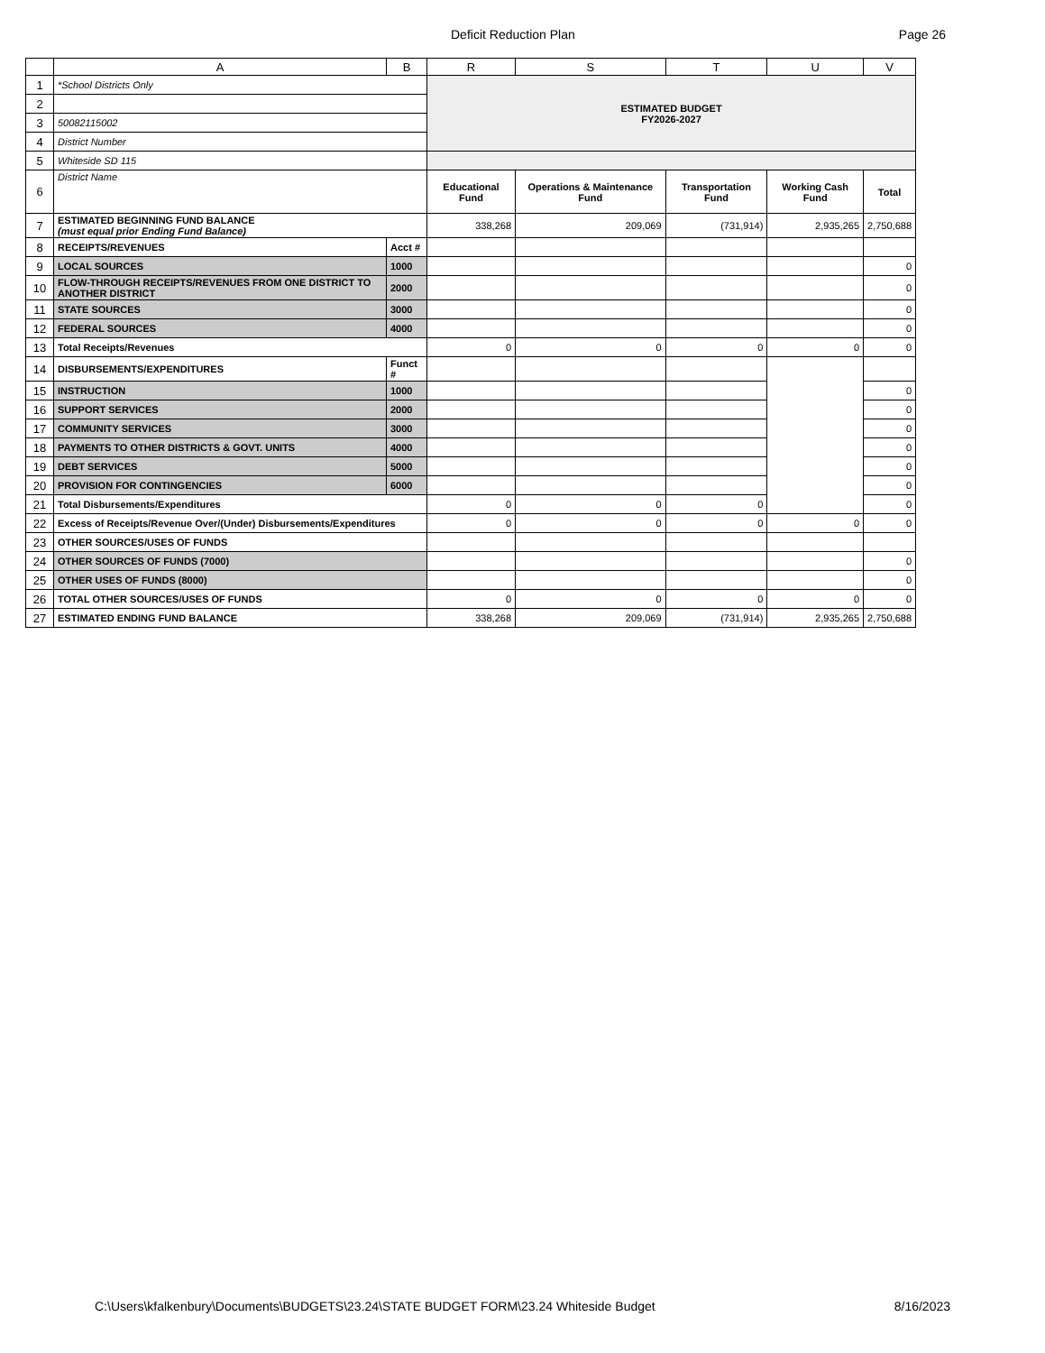Deficit Reduction Plan Page 26
| | A | B | R | S | T | U | V |
| --- | --- | --- | --- | --- | --- | --- | --- |
| 1 | *School Districts Only | | ESTIMATED BUDGET FY2026-2027 | | | | |
| 2 | | | | | | | |
| 3 | 50082115002 | | | | | | |
| 4 | District Number | | | | | | |
| 5 | Whiteside SD 115 | | | | | | |
| 6 | District Name | | Educational Fund | Operations & Maintenance Fund | Transportation Fund | Working Cash Fund | Total |
| 7 | ESTIMATED BEGINNING FUND BALANCE (must equal prior Ending Fund Balance) | | 338,268 | 209,069 | (731,914) | 2,935,265 | 2,750,688 |
| 8 | RECEIPTS/REVENUES | Acct # | | | | | |
| 9 | LOCAL SOURCES | 1000 | | | | | 0 |
| 10 | FLOW-THROUGH RECEIPTS/REVENUES FROM ONE DISTRICT TO ANOTHER DISTRICT | 2000 | | | | | 0 |
| 11 | STATE SOURCES | 3000 | | | | | 0 |
| 12 | FEDERAL SOURCES | 4000 | | | | | 0 |
| 13 | Total Receipts/Revenues | | 0 | 0 | 0 | 0 | 0 |
| 14 | DISBURSEMENTS/EXPENDITURES | Funct # | | | | | |
| 15 | INSTRUCTION | 1000 | | | | | 0 |
| 16 | SUPPORT SERVICES | 2000 | | | | | 0 |
| 17 | COMMUNITY SERVICES | 3000 | | | | | 0 |
| 18 | PAYMENTS TO OTHER DISTRICTS & GOVT. UNITS | 4000 | | | | | 0 |
| 19 | DEBT SERVICES | 5000 | | | | | 0 |
| 20 | PROVISION FOR CONTINGENCIES | 6000 | | | | | 0 |
| 21 | Total Disbursements/Expenditures | | 0 | 0 | 0 | | 0 |
| 22 | Excess of Receipts/Revenue Over/(Under) Disbursements/Expenditures | | 0 | 0 | 0 | 0 | 0 |
| 23 | OTHER SOURCES/USES OF FUNDS | | | | | | |
| 24 | OTHER SOURCES OF FUNDS (7000) | | | | | | 0 |
| 25 | OTHER USES OF FUNDS (8000) | | | | | | 0 |
| 26 | TOTAL OTHER SOURCES/USES OF FUNDS | | 0 | 0 | 0 | 0 | 0 |
| 27 | ESTIMATED ENDING FUND BALANCE | | 338,268 | 209,069 | (731,914) | 2,935,265 | 2,750,688 |
C:\Users\kfalkenbury\Documents\BUDGETS\23.24\STATE BUDGET FORM\23.24 Whiteside Budget 8/16/2023